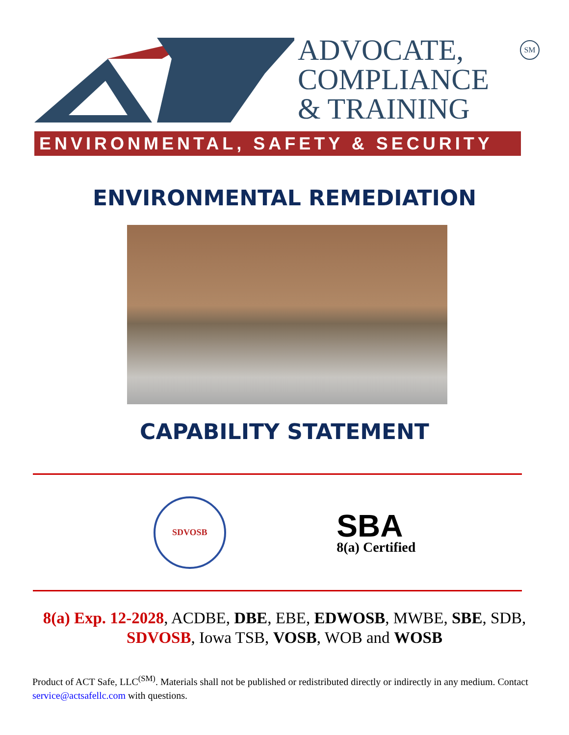ADVOCATE,
COMPLIANCE
& TRAINING
SM
ENVIRONMENTAL, SAFETY & SECURITY
ENVIRONMENTAL REMEDIATION
CAPABILITY STATEMENT
SDVOSB
SBA
8(a) Certified
8(a) Exp. 12-2028, ACDBE, DBE, EBE, EDWOSB, MWBE, SBE, SDB, SDVOSB, Iowa TSB, VOSB, WOB and WOSB
Product of ACT Safe, LLC<sup>(SM)</sup>. Materials shall not be published or redistributed directly or indirectly in any medium. Contact service@actsafellc.com with questions.